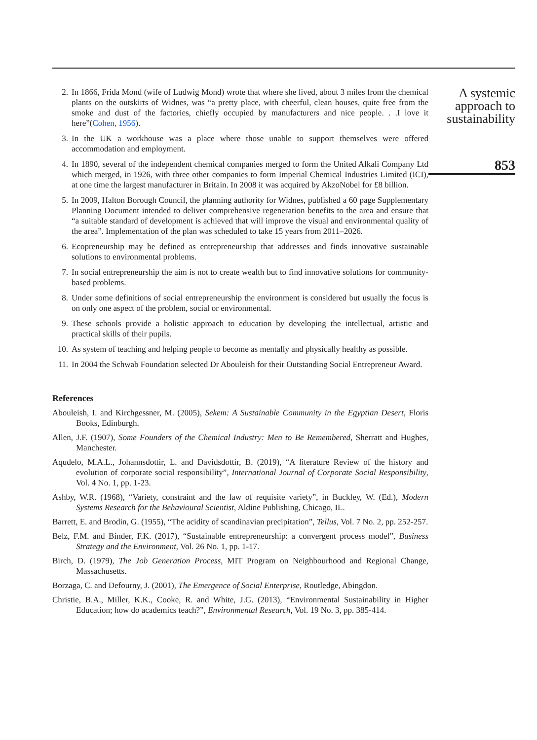2. In 1866, Frida Mond (wife of Ludwig Mond) wrote that where she lived, about 3 miles from the chemical plants on the outskirts of Widnes, was “a pretty place, with cheerful, clean houses, quite free from the smoke and dust of the factories, chiefly occupied by manufacturers and nice people. . .I love it here”(Cohen, 1956).
3. In the UK a workhouse was a place where those unable to support themselves were offered accommodation and employment.
4. In 1890, several of the independent chemical companies merged to form the United Alkali Company Ltd which merged, in 1926, with three other companies to form Imperial Chemical Industries Limited (ICI), at one time the largest manufacturer in Britain. In 2008 it was acquired by AkzoNobel for £8 billion.
5. In 2009, Halton Borough Council, the planning authority for Widnes, published a 60 page Supplementary Planning Document intended to deliver comprehensive regeneration benefits to the area and ensure that “a suitable standard of development is achieved that will improve the visual and environmental quality of the area”. Implementation of the plan was scheduled to take 15 years from 2011–2026.
6. Ecopreneurship may be defined as entrepreneurship that addresses and finds innovative sustainable solutions to environmental problems.
7. In social entrepreneurship the aim is not to create wealth but to find innovative solutions for community-based problems.
8. Under some definitions of social entrepreneurship the environment is considered but usually the focus is on only one aspect of the problem, social or environmental.
9. These schools provide a holistic approach to education by developing the intellectual, artistic and practical skills of their pupils.
10. As system of teaching and helping people to become as mentally and physically healthy as possible.
11. In 2004 the Schwab Foundation selected Dr Abouleish for their Outstanding Social Entrepreneur Award.
References
Abouleish, I. and Kirchgessner, M. (2005), Sekem: A Sustainable Community in the Egyptian Desert, Floris Books, Edinburgh.
Allen, J.F. (1907), Some Founders of the Chemical Industry: Men to Be Remembered, Sherratt and Hughes, Manchester.
Aqudelo, M.A.L., Johannsdottir, L. and Davidsdottir, B. (2019), “A literature Review of the history and evolution of corporate social responsibility”, International Journal of Corporate Social Responsibility, Vol. 4 No. 1, pp. 1-23.
Ashby, W.R. (1968), “Variety, constraint and the law of requisite variety”, in Buckley, W. (Ed.), Modern Systems Research for the Behavioural Scientist, Aldine Publishing, Chicago, IL.
Barrett, E. and Brodin, G. (1955), “The acidity of scandinavian precipitation”, Tellus, Vol. 7 No. 2, pp. 252-257.
Belz, F.M. and Binder, F.K. (2017), “Sustainable entrepreneurship: a convergent process model”, Business Strategy and the Environment, Vol. 26 No. 1, pp. 1-17.
Birch, D. (1979), The Job Generation Process, MIT Program on Neighbourhood and Regional Change, Massachusetts.
Borzaga, C. and Defourny, J. (2001), The Emergence of Social Enterprise, Routledge, Abingdon.
Christie, B.A., Miller, K.K., Cooke, R. and White, J.G. (2013), “Environmental Sustainability in Higher Education; how do academics teach?”, Environmental Research, Vol. 19 No. 3, pp. 385-414.
A systemic approach to sustainability
853